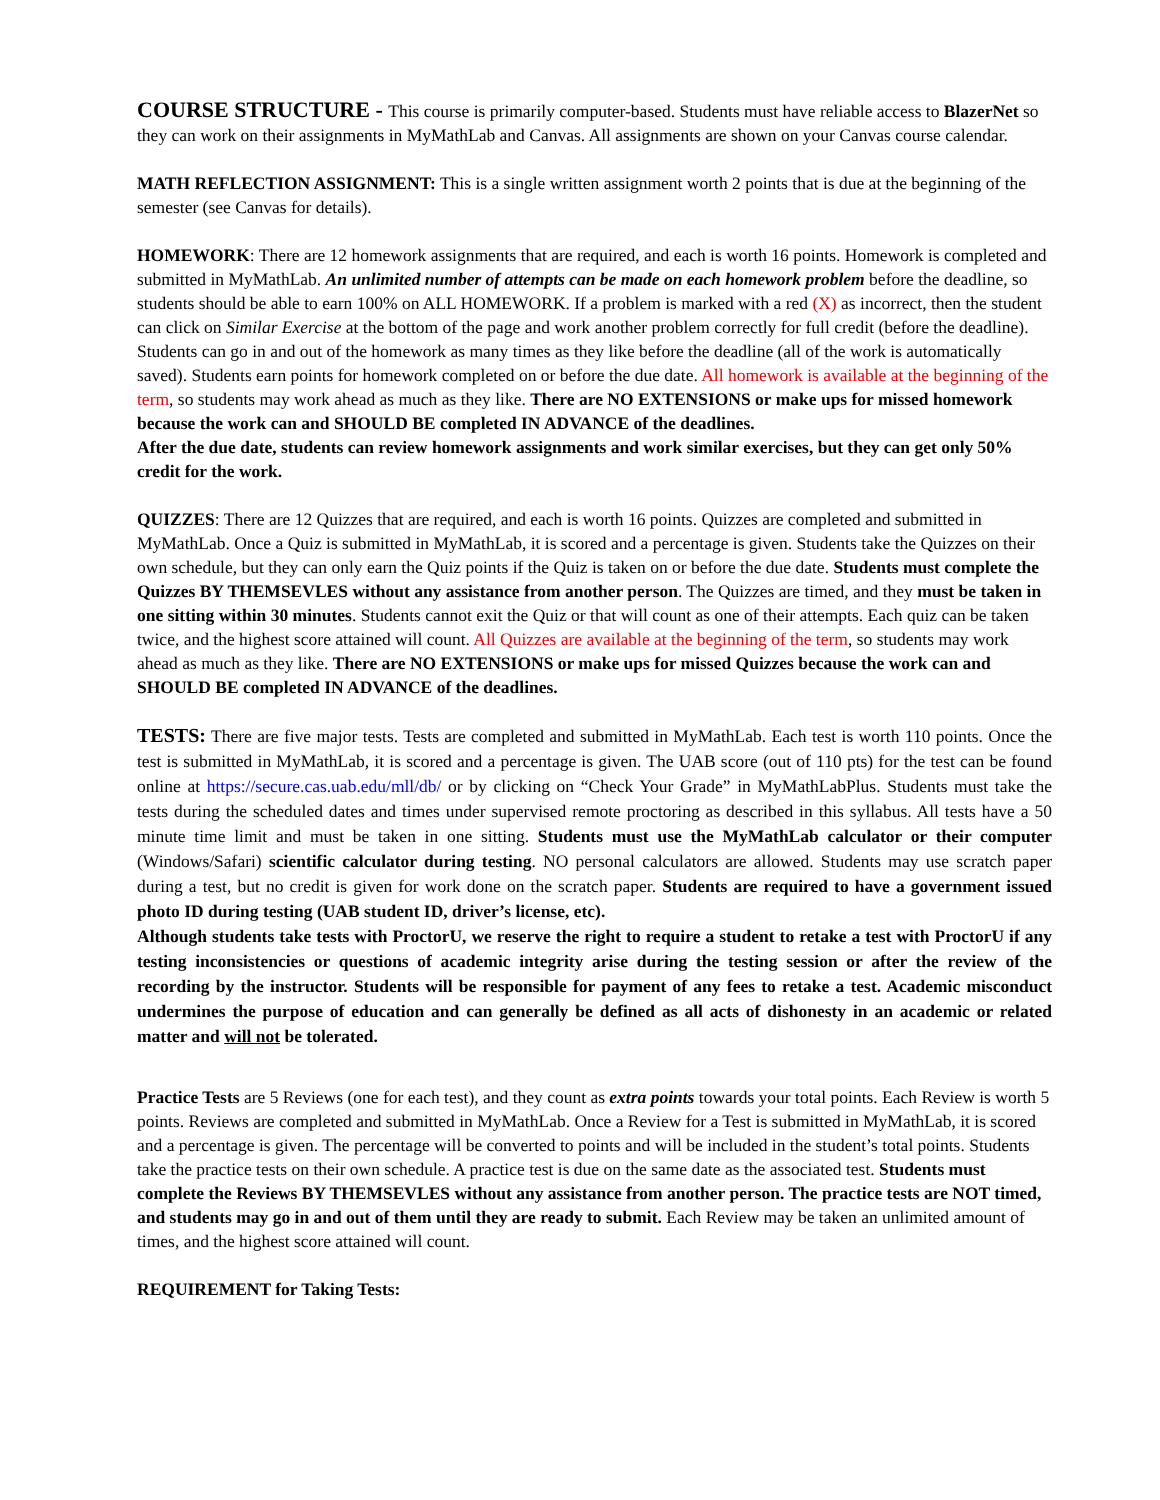COURSE STRUCTURE - This course is primarily computer-based. Students must have reliable access to BlazerNet so they can work on their assignments in MyMathLab and Canvas. All assignments are shown on your Canvas course calendar.
MATH REFLECTION ASSIGNMENT: This is a single written assignment worth 2 points that is due at the beginning of the semester (see Canvas for details).
HOMEWORK: There are 12 homework assignments that are required, and each is worth 16 points. Homework is completed and submitted in MyMathLab. An unlimited number of attempts can be made on each homework problem before the deadline, so students should be able to earn 100% on ALL HOMEWORK. If a problem is marked with a red (X) as incorrect, then the student can click on Similar Exercise at the bottom of the page and work another problem correctly for full credit (before the deadline). Students can go in and out of the homework as many times as they like before the deadline (all of the work is automatically saved). Students earn points for homework completed on or before the due date. All homework is available at the beginning of the term, so students may work ahead as much as they like. There are NO EXTENSIONS or make ups for missed homework because the work can and SHOULD BE completed IN ADVANCE of the deadlines.
After the due date, students can review homework assignments and work similar exercises, but they can get only 50% credit for the work.
QUIZZES: There are 12 Quizzes that are required, and each is worth 16 points. Quizzes are completed and submitted in MyMathLab. Once a Quiz is submitted in MyMathLab, it is scored and a percentage is given. Students take the Quizzes on their own schedule, but they can only earn the Quiz points if the Quiz is taken on or before the due date. Students must complete the Quizzes BY THEMSEVLES without any assistance from another person. The Quizzes are timed, and they must be taken in one sitting within 30 minutes. Students cannot exit the Quiz or that will count as one of their attempts. Each quiz can be taken twice, and the highest score attained will count. All Quizzes are available at the beginning of the term, so students may work ahead as much as they like. There are NO EXTENSIONS or make ups for missed Quizzes because the work can and SHOULD BE completed IN ADVANCE of the deadlines.
TESTS: There are five major tests. Tests are completed and submitted in MyMathLab. Each test is worth 110 points. Once the test is submitted in MyMathLab, it is scored and a percentage is given. The UAB score (out of 110 pts) for the test can be found online at https://secure.cas.uab.edu/mll/db/ or by clicking on “Check Your Grade” in MyMathLabPlus. Students must take the tests during the scheduled dates and times under supervised remote proctoring as described in this syllabus. All tests have a 50 minute time limit and must be taken in one sitting. Students must use the MyMathLab calculator or their computer (Windows/Safari) scientific calculator during testing. NO personal calculators are allowed. Students may use scratch paper during a test, but no credit is given for work done on the scratch paper. Students are required to have a government issued photo ID during testing (UAB student ID, driver’s license, etc).
Although students take tests with ProctorU, we reserve the right to require a student to retake a test with ProctorU if any testing inconsistencies or questions of academic integrity arise during the testing session or after the review of the recording by the instructor. Students will be responsible for payment of any fees to retake a test. Academic misconduct undermines the purpose of education and can generally be defined as all acts of dishonesty in an academic or related matter and will not be tolerated.
Practice Tests are 5 Reviews (one for each test), and they count as extra points towards your total points. Each Review is worth 5 points. Reviews are completed and submitted in MyMathLab. Once a Review for a Test is submitted in MyMathLab, it is scored and a percentage is given. The percentage will be converted to points and will be included in the student’s total points. Students take the practice tests on their own schedule. A practice test is due on the same date as the associated test. Students must complete the Reviews BY THEMSEVLES without any assistance from another person. The practice tests are NOT timed, and students may go in and out of them until they are ready to submit. Each Review may be taken an unlimited amount of times, and the highest score attained will count.
REQUIREMENT for Taking Tests: